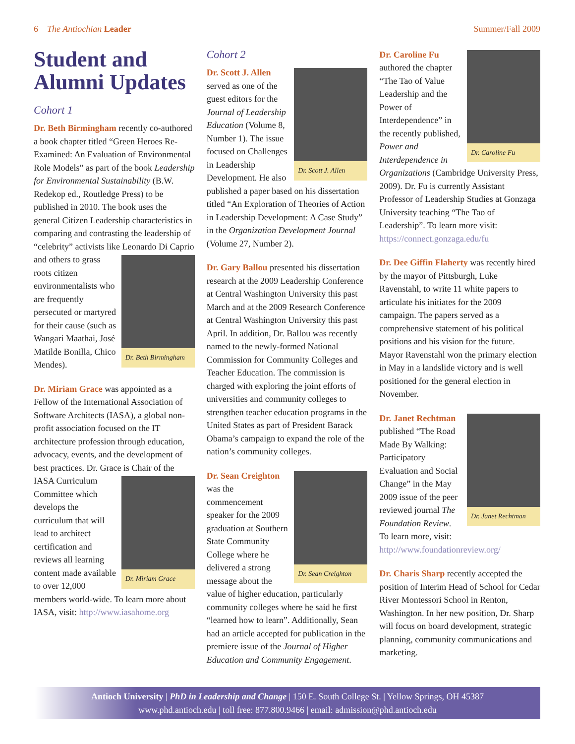6 The Antiochian Leader Summer/Fall 2009
Student and Alumni Updates
Cohort 1
Dr. Beth Birmingham recently co-authored a book chapter titled “Green Heroes Re-Examined: An Evaluation of Environmental Role Models” as part of the book Leadership for Environmental Sustainability (B.W. Redekop ed., Routledge Press) to be published in 2010. The book uses the general Citizen Leadership characteristics in comparing and contrasting the leadership of “celebrity” activists like Leonardo Di Caprio and others to Dr. Beth Birmingham grass roots citizen environmentalists who are frequently persecuted or martyred for their cause (such as Wangari Maathai, José Matilde Bonilla, Chico Mendes).
Dr. Miriam Grace was appointed as a Fellow of the International Association of Software Architects (IASA), a global non-profit association focused on the IT architecture profession through education, advocacy, events, and the development of best practices. Dr. Grace is Chair of the Dr. Miriam Grace IASA Curriculum Committee which develops the curriculum that will lead to architect certification and reviews all learning content made available to over 12,000 members world-wide. To learn more about IASA, visit: http://www.iasahome.org
Cohort 2
Dr. Scott J. Allen Dr. Scott J. Allen served as one of the guest editors for the Journal of Leadership Education (Volume 8, Number 1). The issue focused on Challenges in Leadership Development. He also published a paper based on his dissertation titled “An Exploration of Theories of Action in Leadership Development: A Case Study” in the Organization Development Journal (Volume 27, Number 2).
Dr. Gary Ballou presented his dissertation research at the 2009 Leadership Conference at Central Washington University this past March and at the 2009 Research Conference at Central Washington University this past April. In addition, Dr. Ballou was recently named to the newly-formed National Commission for Community Colleges and Teacher Education. The commission is charged with exploring the joint efforts of universities and community colleges to strengthen teacher education programs in the United States as part of President Barack Obama’s campaign to expand the role of the nation’s community colleges.
Dr. Sean Creighton Dr. Sean Creighton was the commencement speaker for the 2009 graduation at Southern State Community College where he delivered a strong message about the value of higher education, particularly community colleges where he said he first “learned how to learn”. Additionally, Sean had an article accepted for publication in the premiere issue of the Journal of Higher Education and Community Engagement.
Dr. Caroline Fu Dr. Caroline Fu authored the chapter “The Tao of Value Leadership and the Power of Interdependence” in the recently published, Power and Interdependence in Organizations (Cambridge University Press, 2009). Dr. Fu is currently Assistant Professor of Leadership Studies at Gonzaga University teaching “The Tao of Leadership”. To learn more visit: https://connect.gonzaga.edu/fu
Dr. Dee Giffin Flaherty was recently hired by the mayor of Pittsburgh, Luke Ravenstahl, to write 11 white papers to articulate his initiates for the 2009 campaign. The papers served as a comprehensive statement of his political positions and his vision for the future. Mayor Ravenstahl won the primary election in May in a landslide victory and is well positioned for the general election in November.
Dr. Janet Rechtman Dr. Janet Rechtman published “The Road Made By Walking: Participatory Evaluation and Social Change” in the May 2009 issue of the peer reviewed journal The Foundation Review. To learn more, visit: http://www.foundationreview.org/
Dr. Charis Sharp recently accepted the position of Interim Head of School for Cedar River Montessori School in Renton, Washington. In her new position, Dr. Sharp will focus on board development, strategic planning, community communications and marketing.
Antioch University | PhD in Leadership and Change | 150 E. South College St. | Yellow Springs, OH 45387
www.phd.antioch.edu | toll free: 877.800.9466 | email: admission@phd.antioch.edu